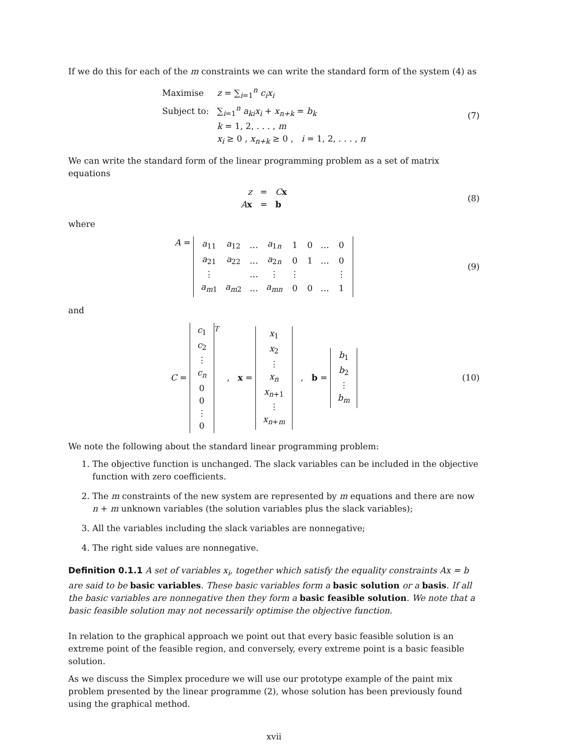If we do this for each of the m constraints we can write the standard form of the system (4) as
| Maximise | z = ∑<sub>i=1</sub><sup>n</sup> c<sub>i</sub>x<sub>i</sub> |
| Subject to: | ∑<sub>i=1</sub><sup>n</sup> a<sub>ki</sub>x<sub>i</sub> + x<sub>n+k</sub> = b<sub>k</sub> |
| | k = 1, 2, . . . , m |
| | x<sub>i</sub> ≥ 0 , x<sub>n+k</sub> ≥ 0 , i = 1, 2, . . . , n |
(7)
We can write the standard form of the linear programming problem as a set of matrix equations
| z | = | C x |
| A x | = | b |
(8)
where
A =
| a<sub>11</sub> | a<sub>12</sub> | … | a<sub>1n</sub> | 1 | 0 | … | 0 |
| a<sub>21</sub> | a<sub>22</sub> | … | a<sub>2n</sub> | 0 | 1 | … | 0 |
| ⋮ | | … | ⋮ | ⋮ | | | ⋮ |
| a<sub>m1</sub> | a<sub>m2</sub> | … | a<sub>mn</sub> | 0 | 0 | … | 1 |
(9)
and
C =
| c<sub>1</sub> |
| c<sub>2</sub> |
| ⋮ |
| c<sub>n</sub> |
| 0 |
| 0 |
| ⋮ |
| 0 |
<sup>T</sup> , x =
| x<sub>1</sub> |
| x<sub>2</sub> |
| ⋮ |
| x<sub>n</sub> |
| x<sub>n+1</sub> |
| ⋮ |
| x<sub>n+m</sub> |
, b =
| b<sub>1</sub> |
| b<sub>2</sub> |
| ⋮ |
| b<sub>m</sub> |
(10)
We note the following about the standard linear programming problem:
1. The objective function is unchanged. The slack variables can be included in the objective function with zero coefficients.
2. The m constraints of the new system are represented by m equations and there are now n + m unknown variables (the solution variables plus the slack variables);
3. All the variables including the slack variables are nonnegative;
4. The right side values are nonnegative.
Definition 0.1.1 A set of variables x<sub>i</sub>, together which satisfy the equality constraints Ax = b are said to be basic variables. These basic variables form a basic solution or a basis. If all the basic variables are nonnegative then they form a basic feasible solution. We note that a basic feasible solution may not necessarily optimise the objective function.
In relation to the graphical approach we point out that every basic feasible solution is an extreme point of the feasible region, and conversely, every extreme point is a basic feasible solution.
As we discuss the Simplex procedure we will use our prototype example of the paint mix problem presented by the linear programme (2), whose solution has been previously found using the graphical method.
xvii